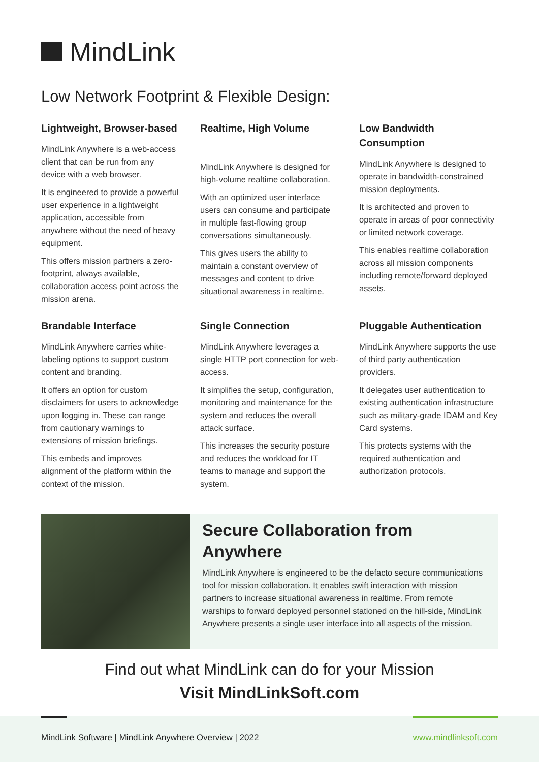MindLink
Low Network Footprint & Flexible Design:
Lightweight, Browser-based
MindLink Anywhere is a web-access client that can be run from any device with a web browser.
It is engineered to provide a powerful user experience in a lightweight application, accessible from anywhere without the need of heavy equipment.
This offers mission partners a zero-footprint, always available, collaboration access point across the mission arena.
Realtime, High Volume
MindLink Anywhere is designed for high-volume realtime collaboration.
With an optimized user interface users can consume and participate in multiple fast-flowing group conversations simultaneously.
This gives users the ability to maintain a constant overview of messages and content to drive situational awareness in realtime.
Low Bandwidth Consumption
MindLink Anywhere is designed to operate in bandwidth-constrained mission deployments.
It is architected and proven to operate in areas of poor connectivity or limited network coverage.
This enables realtime collaboration across all mission components including remote/forward deployed assets.
Brandable Interface
MindLink Anywhere carries white-labeling options to support custom content and branding.
It offers an option for custom disclaimers for users to acknowledge upon logging in. These can range from cautionary warnings to extensions of mission briefings.
This embeds and improves alignment of the platform within the context of the mission.
Single Connection
MindLink Anywhere leverages a single HTTP port connection for web-access.
It simplifies the setup, configuration, monitoring and maintenance for the system and reduces the overall attack surface.
This increases the security posture and reduces the workload for IT teams to manage and support the system.
Pluggable Authentication
MindLink Anywhere supports the use of third party authentication providers.
It delegates user authentication to existing authentication infrastructure such as military-grade IDAM and Key Card systems.
This protects systems with the required authentication and authorization protocols.
Secure Collaboration from Anywhere
MindLink Anywhere is engineered to be the defacto secure communications tool for mission collaboration. It enables swift interaction with mission partners to increase situational awareness in realtime. From remote warships to forward deployed personnel stationed on the hill-side, MindLink Anywhere presents a single user interface into all aspects of the mission.
Find out what MindLink can do for your Mission
Visit MindLinkSoft.com
MindLink Software | MindLink Anywhere Overview | 2022 www.mindlinksoft.com